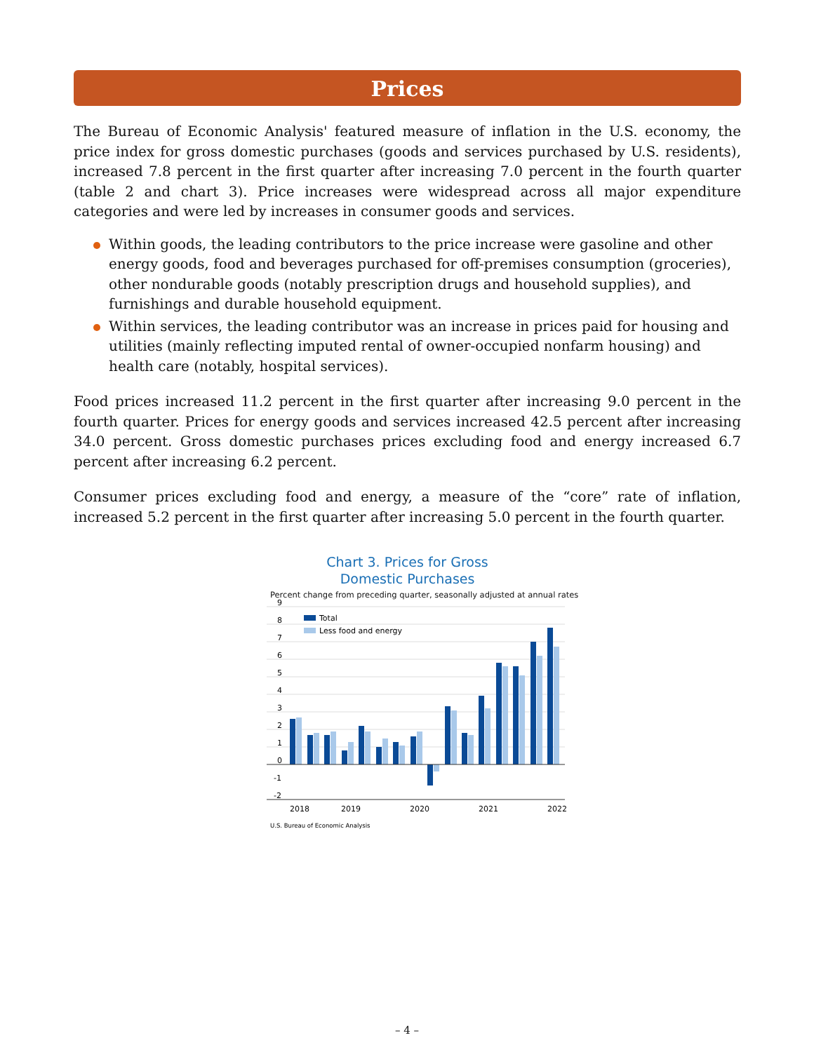Prices
The Bureau of Economic Analysis' featured measure of inflation in the U.S. economy, the price index for gross domestic purchases (goods and services purchased by U.S. residents), increased 7.8 percent in the first quarter after increasing 7.0 percent in the fourth quarter (table 2 and chart 3). Price increases were widespread across all major expenditure categories and were led by increases in consumer goods and services.
Within goods, the leading contributors to the price increase were gasoline and other energy goods, food and beverages purchased for off-premises consumption (groceries), other nondurable goods (notably prescription drugs and household supplies), and furnishings and durable household equipment.
Within services, the leading contributor was an increase in prices paid for housing and utilities (mainly reflecting imputed rental of owner-occupied nonfarm housing) and health care (notably, hospital services).
Food prices increased 11.2 percent in the first quarter after increasing 9.0 percent in the fourth quarter. Prices for energy goods and services increased 42.5 percent after increasing 34.0 percent. Gross domestic purchases prices excluding food and energy increased 6.7 percent after increasing 6.2 percent.
Consumer prices excluding food and energy, a measure of the “core” rate of inflation, increased 5.2 percent in the first quarter after increasing 5.0 percent in the fourth quarter.
Chart 3. Prices for Gross
Domestic Purchases
Percent change from preceding quarter, seasonally adjusted at annual rates
9
8
7
6
5
4
3
2
1
0
-1
-2
Total
Less food and energy
2018
2019
2020
2021
2022
U.S. Bureau of Economic Analysis
– 4 –